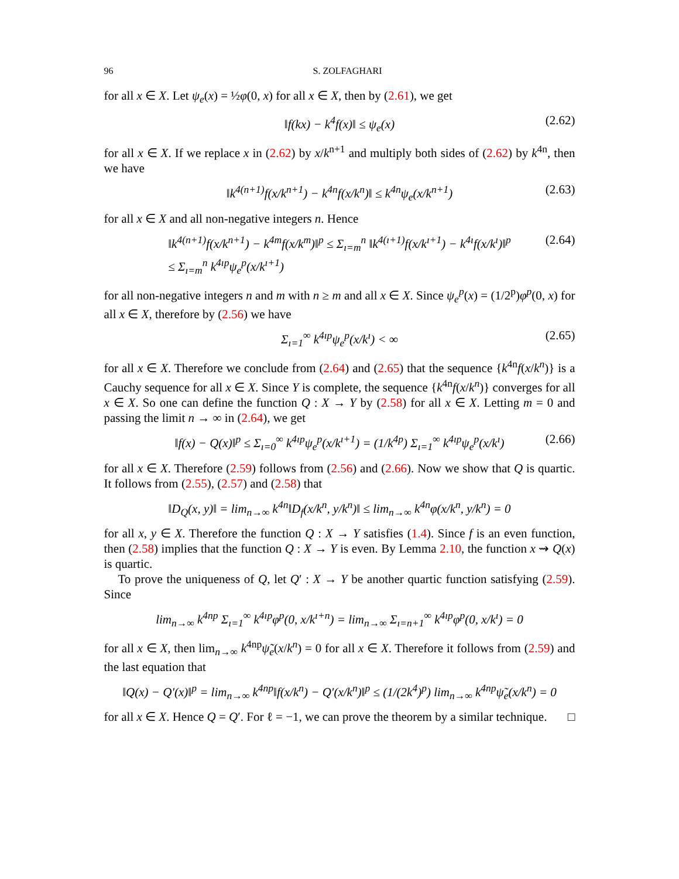96 S. ZOLFAGHARI
for all x ∈ X. Let ψ<sub>e</sub>(x) = ½φ(0, x) for all x ∈ X, then by (2.61), we get
‖f(kx) − k<sup>4</sup>f(x)‖ ≤ ψ<sub>e</sub>(x) (2.62)
for all x ∈ X. If we replace x in (2.62) by x/k<sup>n+1</sup> and multiply both sides of (2.62) by k<sup>4n</sup>, then we have
‖k<sup>4(n+1)</sup>f(x/k<sup>n+1</sup>) − k<sup>4n</sup>f(x/k<sup>n</sup>)‖ ≤ k<sup>4n</sup>ψ<sub>e</sub>(x/k<sup>n+1</sup>) (2.63)
for all x ∈ X and all non-negative integers n. Hence
‖k<sup>4(n+1)</sup>f(x/k<sup>n+1</sup>) − k<sup>4m</sup>f(x/k<sup>m</sup>)‖<sup>p</sup> ≤ Σ<sub>ı=m</sub><sup>n</sup> ‖k<sup>4(ı+1)</sup>f(x/k<sup>ı+1</sup>) − k<sup>4ı</sup>f(x/k<sup>ı</sup>)‖<sup>p</sup>
≤ Σ<sub>ı=m</sub><sup>n</sup> k<sup>4ıp</sup>ψ<sub>e</sub><sup>p</sup>(x/k<sup>ı+1</sup>) (2.64)
for all non-negative integers n and m with n ≥ m and all x ∈ X. Since ψ<sub>e</sub><sup>p</sup>(x) = (1/2<sup>p</sup>)φ<sup>p</sup>(0, x) for all x ∈ X, therefore by (2.56) we have
Σ<sub>ı=1</sub><sup>∞</sup> k<sup>4ıp</sup>ψ<sub>e</sub><sup>p</sup>(x/k<sup>ı</sup>) < ∞ (2.65)
for all x ∈ X. Therefore we conclude from (2.64) and (2.65) that the sequence {k<sup>4n</sup>f(x/k<sup>n</sup>)} is a Cauchy sequence for all x ∈ X. Since Y is complete, the sequence {k<sup>4n</sup>f(x/k<sup>n</sup>)} converges for all x ∈ X. So one can define the function Q : X → Y by (2.58) for all x ∈ X. Letting m = 0 and passing the limit n → ∞ in (2.64), we get
‖f(x) − Q(x)‖<sup>p</sup> ≤ Σ<sub>ı=0</sub><sup>∞</sup> k<sup>4ıp</sup>ψ<sub>e</sub><sup>p</sup>(x/k<sup>ı+1</sup>) = (1/k<sup>4p</sup>) Σ<sub>ı=1</sub><sup>∞</sup> k<sup>4ıp</sup>ψ<sub>e</sub><sup>p</sup>(x/k<sup>ı</sup>) (2.66)
for all x ∈ X. Therefore (2.59) follows from (2.56) and (2.66). Now we show that Q is quartic. It follows from (2.55), (2.57) and (2.58) that
‖D<sub>Q</sub>(x, y)‖ = lim<sub>n→∞</sub> k<sup>4n</sup>‖D<sub>f</sub>(x/k<sup>n</sup>, y/k<sup>n</sup>)‖ ≤ lim<sub>n→∞</sub> k<sup>4n</sup>φ(x/k<sup>n</sup>, y/k<sup>n</sup>) = 0
for all x, y ∈ X. Therefore the function Q : X → Y satisfies (1.4). Since f is an even function, then (2.58) implies that the function Q : X → Y is even. By Lemma 2.10, the function x ⇝ Q(x) is quartic.
To prove the uniqueness of Q, let Q′ : X → Y be another quartic function satisfying (2.59). Since
lim<sub>n→∞</sub> k<sup>4np</sup> Σ<sub>ı=1</sub><sup>∞</sup> k<sup>4ıp</sup>φ<sup>p</sup>(0, x/k<sup>ı+n</sup>) = lim<sub>n→∞</sub> Σ<sub>ı=n+1</sub><sup>∞</sup> k<sup>4ıp</sup>φ<sup>p</sup>(0, x/k<sup>ı</sup>) = 0
for all x ∈ X, then lim<sub>n→∞</sub> k<sup>4np</sup>ψ̃<sub>e</sub>(x/k<sup>n</sup>) = 0 for all x ∈ X. Therefore it follows from (2.59) and the last equation that
‖Q(x) − Q′(x)‖<sup>p</sup> = lim<sub>n→∞</sub> k<sup>4np</sup>‖f(x/k<sup>n</sup>) − Q′(x/k<sup>n</sup>)‖<sup>p</sup> ≤ (1/(2k<sup>4</sup>)<sup>p</sup>) lim<sub>n→∞</sub> k<sup>4np</sup>ψ̃<sub>e</sub>(x/k<sup>n</sup>) = 0
for all x ∈ X. Hence Q = Q′. For ℓ = −1, we can prove the theorem by a similar technique. □